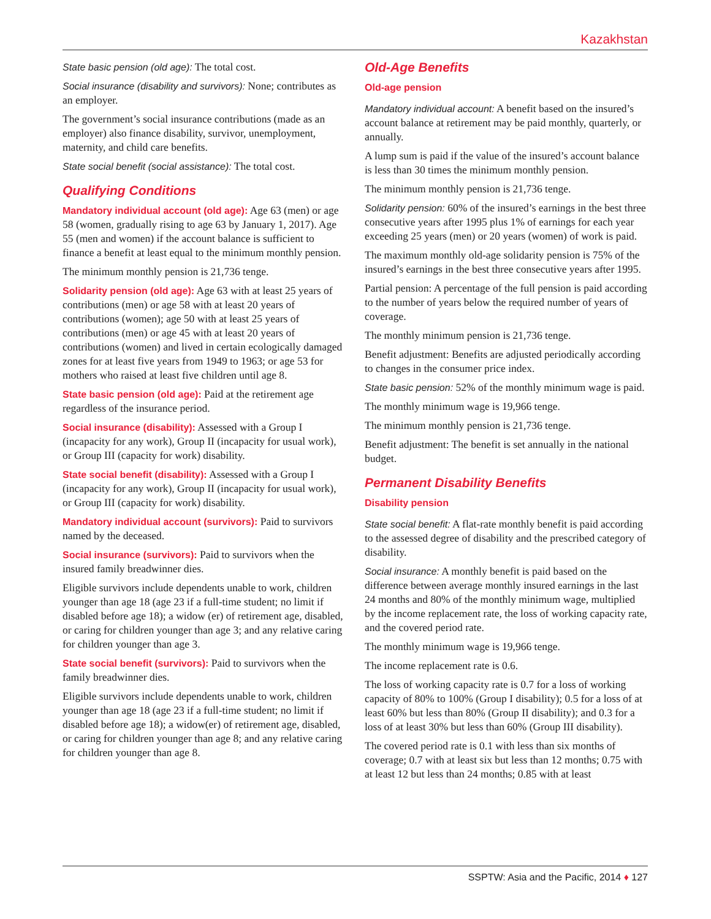Kazakhstan
State basic pension (old age): The total cost.
Social insurance (disability and survivors): None; contributes as an employer.
The government’s social insurance contributions (made as an employer) also finance disability, survivor, unemployment, maternity, and child care benefits.
State social benefit (social assistance): The total cost.
Qualifying Conditions
Mandatory individual account (old age): Age 63 (men) or age 58 (women, gradually rising to age 63 by January 1, 2017). Age 55 (men and women) if the account balance is sufficient to finance a benefit at least equal to the minimum monthly pension.
The minimum monthly pension is 21,736 tenge.
Solidarity pension (old age): Age 63 with at least 25 years of contributions (men) or age 58 with at least 20 years of contributions (women); age 50 with at least 25 years of contributions (men) or age 45 with at least 20 years of contributions (women) and lived in certain ecologically damaged zones for at least five years from 1949 to 1963; or age 53 for mothers who raised at least five children until age 8.
State basic pension (old age): Paid at the retirement age regardless of the insurance period.
Social insurance (disability): Assessed with a Group I (incapacity for any work), Group II (incapacity for usual work), or Group III (capacity for work) disability.
State social benefit (disability): Assessed with a Group I (incapacity for any work), Group II (incapacity for usual work), or Group III (capacity for work) disability.
Mandatory individual account (survivors): Paid to survivors named by the deceased.
Social insurance (survivors): Paid to survivors when the insured family breadwinner dies.
Eligible survivors include dependents unable to work, children younger than age 18 (age 23 if a full-time student; no limit if disabled before age 18); a widow (er) of retirement age, disabled, or caring for children younger than age 3; and any relative caring for children younger than age 3.
State social benefit (survivors): Paid to survivors when the family breadwinner dies.
Eligible survivors include dependents unable to work, children younger than age 18 (age 23 if a full-time student; no limit if disabled before age 18); a widow(er) of retirement age, disabled, or caring for children younger than age 8; and any relative caring for children younger than age 8.
Old-Age Benefits
Old-age pension
Mandatory individual account: A benefit based on the insured’s account balance at retirement may be paid monthly, quarterly, or annually.
A lump sum is paid if the value of the insured’s account balance is less than 30 times the minimum monthly pension.
The minimum monthly pension is 21,736 tenge.
Solidarity pension: 60% of the insured’s earnings in the best three consecutive years after 1995 plus 1% of earnings for each year exceeding 25 years (men) or 20 years (women) of work is paid.
The maximum monthly old-age solidarity pension is 75% of the insured’s earnings in the best three consecutive years after 1995.
Partial pension: A percentage of the full pension is paid according to the number of years below the required number of years of coverage.
The monthly minimum pension is 21,736 tenge.
Benefit adjustment: Benefits are adjusted periodically according to changes in the consumer price index.
State basic pension: 52% of the monthly minimum wage is paid.
The monthly minimum wage is 19,966 tenge.
The minimum monthly pension is 21,736 tenge.
Benefit adjustment: The benefit is set annually in the national budget.
Permanent Disability Benefits
Disability pension
State social benefit: A flat-rate monthly benefit is paid according to the assessed degree of disability and the prescribed category of disability.
Social insurance: A monthly benefit is paid based on the difference between average monthly insured earnings in the last 24 months and 80% of the monthly minimum wage, multiplied by the income replacement rate, the loss of working capacity rate, and the covered period rate.
The monthly minimum wage is 19,966 tenge.
The income replacement rate is 0.6.
The loss of working capacity rate is 0.7 for a loss of working capacity of 80% to 100% (Group I disability); 0.5 for a loss of at least 60% but less than 80% (Group II disability); and 0.3 for a loss of at least 30% but less than 60% (Group III disability).
The covered period rate is 0.1 with less than six months of coverage; 0.7 with at least six but less than 12 months; 0.75 with at least 12 but less than 24 months; 0.85 with at least
SSPTW: Asia and the Pacific, 2014 ♦ 127